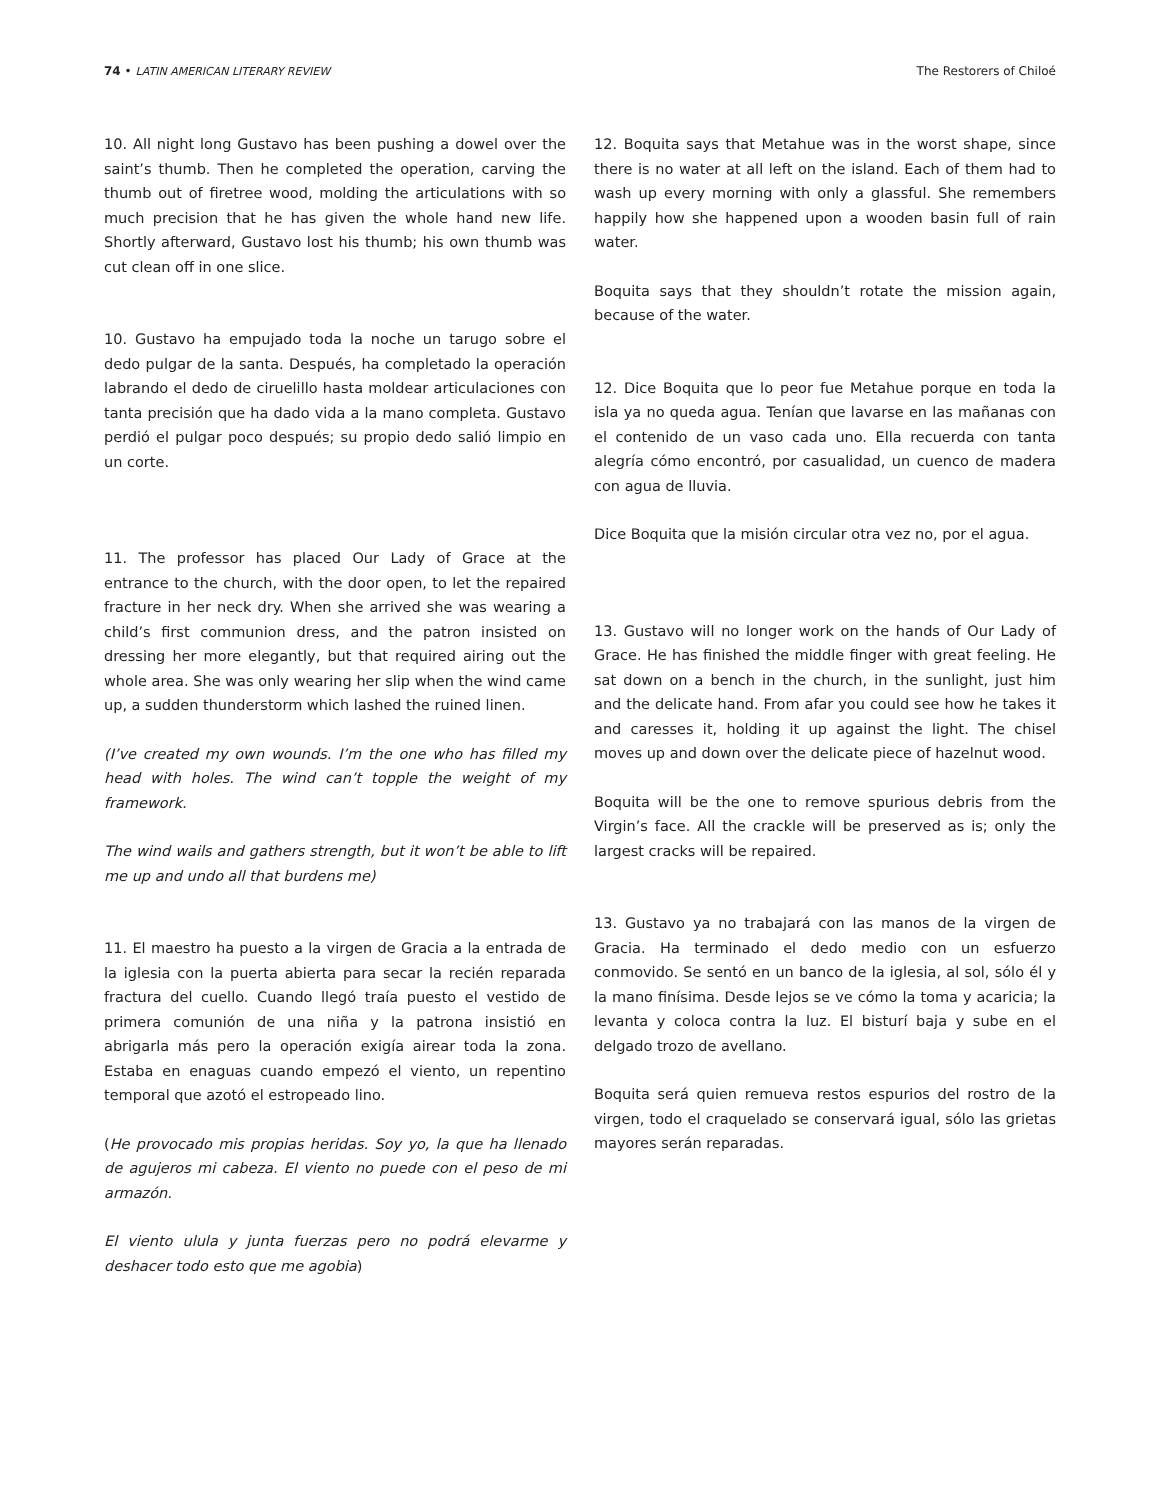74 • LATIN AMERICAN LITERARY REVIEW The Restorers of Chiloé
10. All night long Gustavo has been pushing a dowel over the saint’s thumb. Then he completed the operation, carving the thumb out of firetree wood, molding the articulations with so much precision that he has given the whole hand new life. Shortly afterward, Gustavo lost his thumb; his own thumb was cut clean off in one slice.
10. Gustavo ha empujado toda la noche un tarugo sobre el dedo pulgar de la santa. Después, ha completado la operación labrando el dedo de ciruelillo hasta moldear articulaciones con tanta precisión que ha dado vida a la mano completa. Gustavo perdió el pulgar poco después; su propio dedo salió limpio en un corte.
11. The professor has placed Our Lady of Grace at the entrance to the church, with the door open, to let the repaired fracture in her neck dry. When she arrived she was wearing a child’s first communion dress, and the patron insisted on dressing her more elegantly, but that required airing out the whole area. She was only wearing her slip when the wind came up, a sudden thunderstorm which lashed the ruined linen.
(I’ve created my own wounds. I’m the one who has filled my head with holes. The wind can’t topple the weight of my framework.
The wind wails and gathers strength, but it won’t be able to lift me up and undo all that burdens me)
11. El maestro ha puesto a la virgen de Gracia a la entrada de la iglesia con la puerta abierta para secar la recién reparada fractura del cuello. Cuando llegó traía puesto el vestido de primera comunión de una niña y la patrona insistió en abrigarla más pero la operación exigía airear toda la zona. Estaba en enaguas cuando empezó el viento, un repentino temporal que azotó el estropeado lino.
(He provocado mis propias heridas. Soy yo, la que ha llenado de agujeros mi cabeza. El viento no puede con el peso de mi armazón.
El viento ulula y junta fuerzas pero no podrá elevarme y deshacer todo esto que me agobia)
12. Boquita says that Metahue was in the worst shape, since there is no water at all left on the island. Each of them had to wash up every morning with only a glassful. She remembers happily how she happened upon a wooden basin full of rain water.
Boquita says that they shouldn’t rotate the mission again, because of the water.
12. Dice Boquita que lo peor fue Metahue porque en toda la isla ya no queda agua. Tenían que lavarse en las mañanas con el contenido de un vaso cada uno. Ella recuerda con tanta alegría cómo encontró, por casualidad, un cuenco de madera con agua de lluvia.
Dice Boquita que la misión circular otra vez no, por el agua.
13. Gustavo will no longer work on the hands of Our Lady of Grace. He has finished the middle finger with great feeling. He sat down on a bench in the church, in the sunlight, just him and the delicate hand. From afar you could see how he takes it and caresses it, holding it up against the light. The chisel moves up and down over the delicate piece of hazelnut wood.
Boquita will be the one to remove spurious debris from the Virgin’s face. All the crackle will be preserved as is; only the largest cracks will be repaired.
13. Gustavo ya no trabajará con las manos de la virgen de Gracia. Ha terminado el dedo medio con un esfuerzo conmovido. Se sentó en un banco de la iglesia, al sol, sólo él y la mano finísima. Desde lejos se ve cómo la toma y acaricia; la levanta y coloca contra la luz. El bisturí baja y sube en el delgado trozo de avellano.
Boquita será quien remueva restos espurios del rostro de la virgen, todo el craquelado se conservará igual, sólo las grietas mayores serán reparadas.